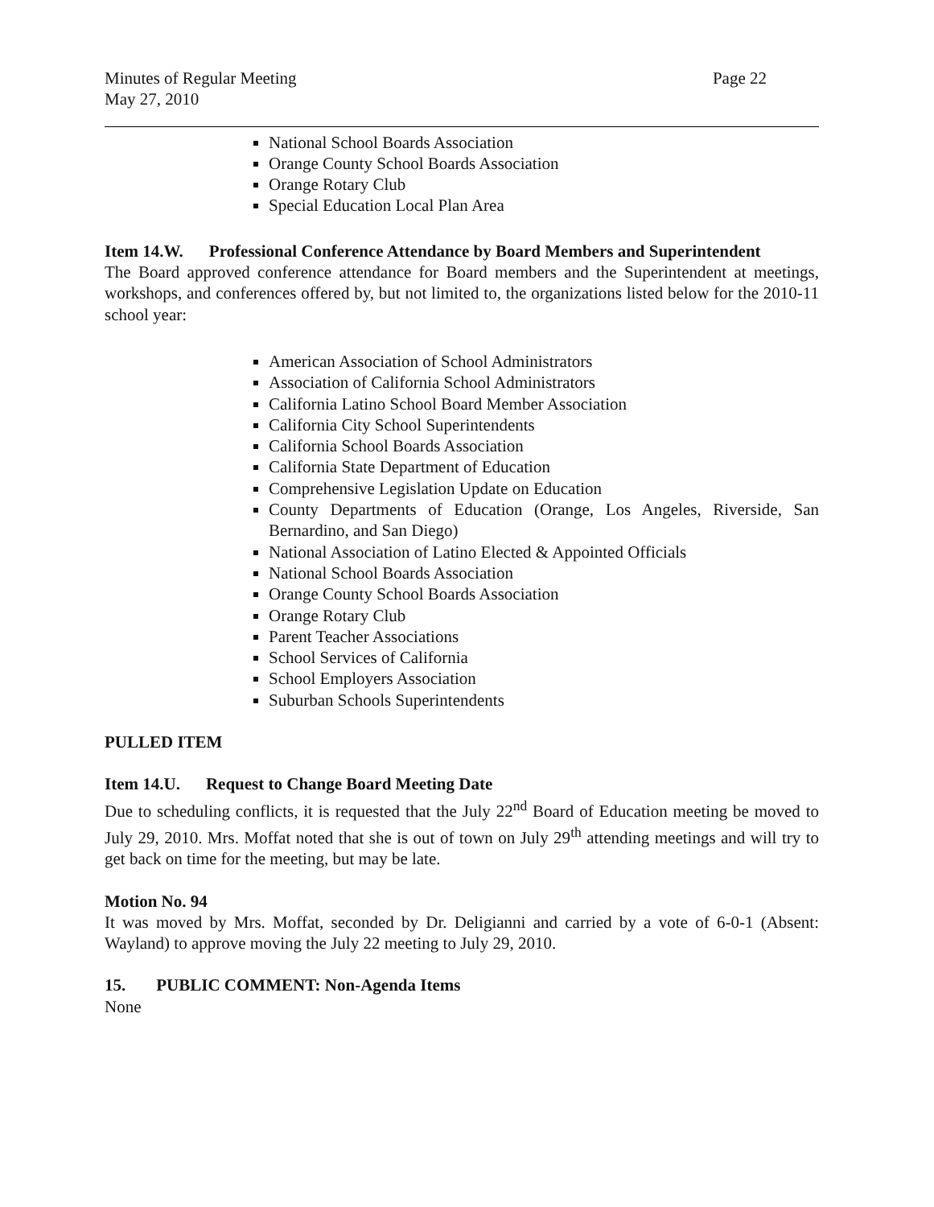Minutes of Regular Meeting
May 27, 2010
Page 22
National School Boards Association
Orange County School Boards Association
Orange Rotary Club
Special Education Local Plan Area
Item 14.W. Professional Conference Attendance by Board Members and Superintendent
The Board approved conference attendance for Board members and the Superintendent at meetings, workshops, and conferences offered by, but not limited to, the organizations listed below for the 2010-11 school year:
American Association of School Administrators
Association of California School Administrators
California Latino School Board Member Association
California City School Superintendents
California School Boards Association
California State Department of Education
Comprehensive Legislation Update on Education
County Departments of Education (Orange, Los Angeles, Riverside, San Bernardino, and San Diego)
National Association of Latino Elected & Appointed Officials
National School Boards Association
Orange County School Boards Association
Orange Rotary Club
Parent Teacher Associations
School Services of California
School Employers Association
Suburban Schools Superintendents
PULLED ITEM
Item 14.U. Request to Change Board Meeting Date
Due to scheduling conflicts, it is requested that the July 22<sup>nd</sup> Board of Education meeting be moved to July 29, 2010. Mrs. Moffat noted that she is out of town on July 29<sup>th</sup> attending meetings and will try to get back on time for the meeting, but may be late.
Motion No. 94
It was moved by Mrs. Moffat, seconded by Dr. Deligianni and carried by a vote of 6-0-1 (Absent: Wayland) to approve moving the July 22 meeting to July 29, 2010.
15. PUBLIC COMMENT: Non-Agenda Items
None